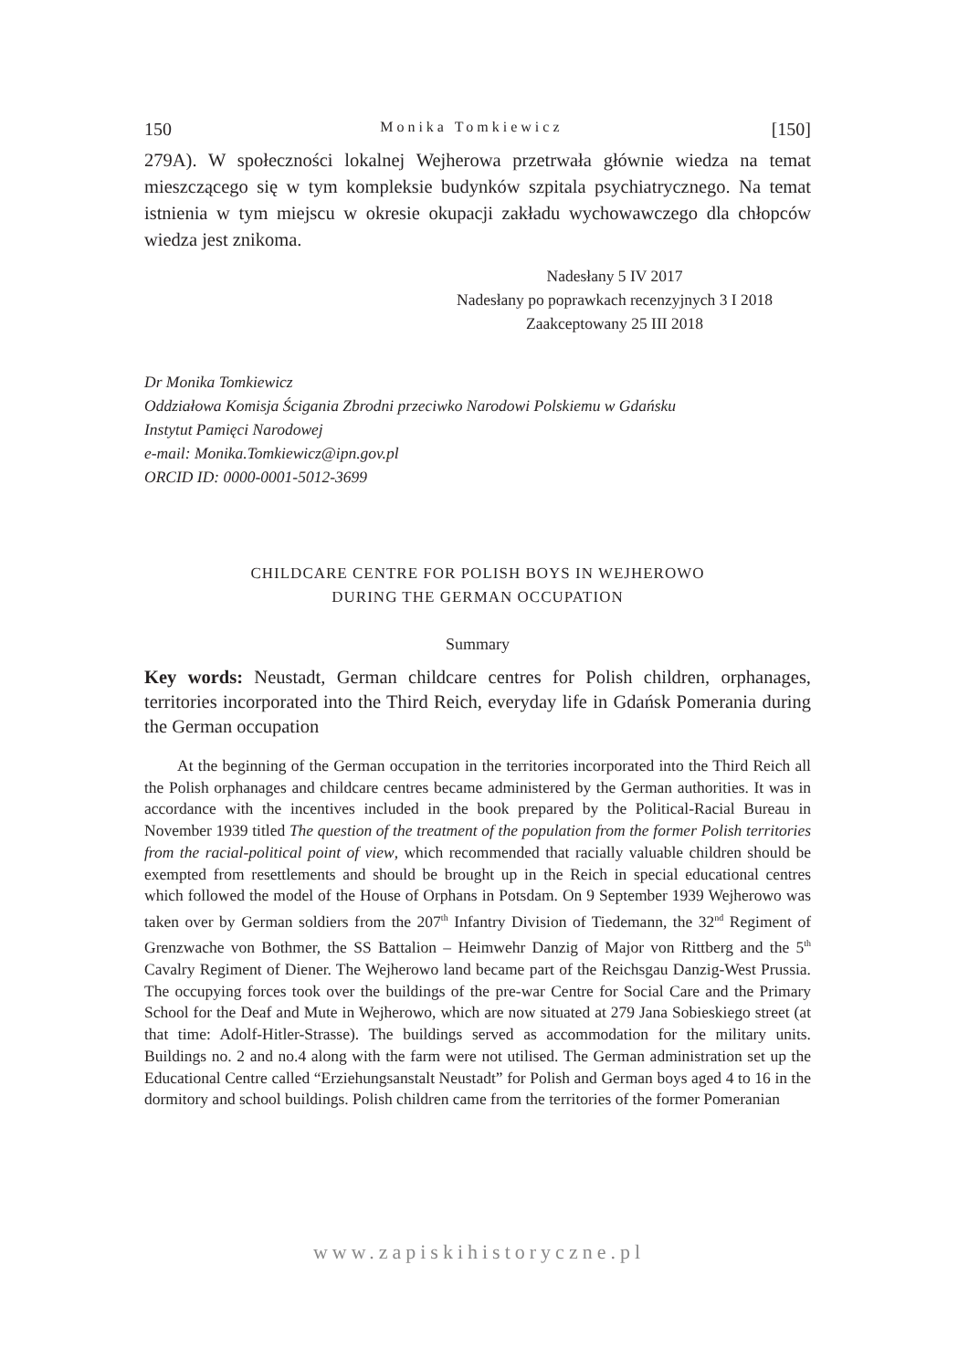150 Monika Tomkiewicz [150]
279A). W społeczności lokalnej Wejherowa przetrwała głównie wiedza na temat mieszczącego się w tym kompleksie budynków szpitala psychiatrycznego. Na temat istnienia w tym miejscu w okresie okupacji zakładu wychowawczego dla chłopców wiedza jest znikoma.
Nadesłany 5 IV 2017
Nadesłany po poprawkach recenzyjnych 3 I 2018
Zaakceptowany 25 III 2018
Dr Monika Tomkiewicz
Oddziałowa Komisja Ścigania Zbrodni przeciwko Narodowi Polskiemu w Gdańsku
Instytut Pamięci Narodowej
e-mail: Monika.Tomkiewicz@ipn.gov.pl
ORCID ID: 0000-0001-5012-3699
CHILDCARE CENTRE FOR POLISH BOYS IN WEJHEROWO
DURING THE GERMAN OCCUPATION
Summary
Key words: Neustadt, German childcare centres for Polish children, orphanages, territories incorporated into the Third Reich, everyday life in Gdańsk Pomerania during the German occupation
At the beginning of the German occupation in the territories incorporated into the Third Reich all the Polish orphanages and childcare centres became administered by the German authorities. It was in accordance with the incentives included in the book prepared by the Political-Racial Bureau in November 1939 titled The question of the treatment of the population from the former Polish territories from the racial-political point of view, which recommended that racially valuable children should be exempted from resettlements and should be brought up in the Reich in special educational centres which followed the model of the House of Orphans in Potsdam. On 9 September 1939 Wejherowo was taken over by German soldiers from the 207<sup>th</sup> Infantry Division of Tiedemann, the 32<sup>nd</sup> Regiment of Grenzwache von Bothmer, the SS Battalion – Heimwehr Danzig of Major von Rittberg and the 5<sup>th</sup> Cavalry Regiment of Diener. The Wejherowo land became part of the Reichsgau Danzig-West Prussia. The occupying forces took over the buildings of the pre-war Centre for Social Care and the Primary School for the Deaf and Mute in Wejherowo, which are now situated at 279 Jana Sobieskiego street (at that time: Adolf-Hitler-Strasse). The buildings served as accommodation for the military units. Buildings no. 2 and no.4 along with the farm were not utilised. The German administration set up the Educational Centre called “Erziehungsanstalt Neustadt” for Polish and German boys aged 4 to 16 in the dormitory and school buildings. Polish children came from the territories of the former Pomeranian
www.zapiskihistoryczne.pl